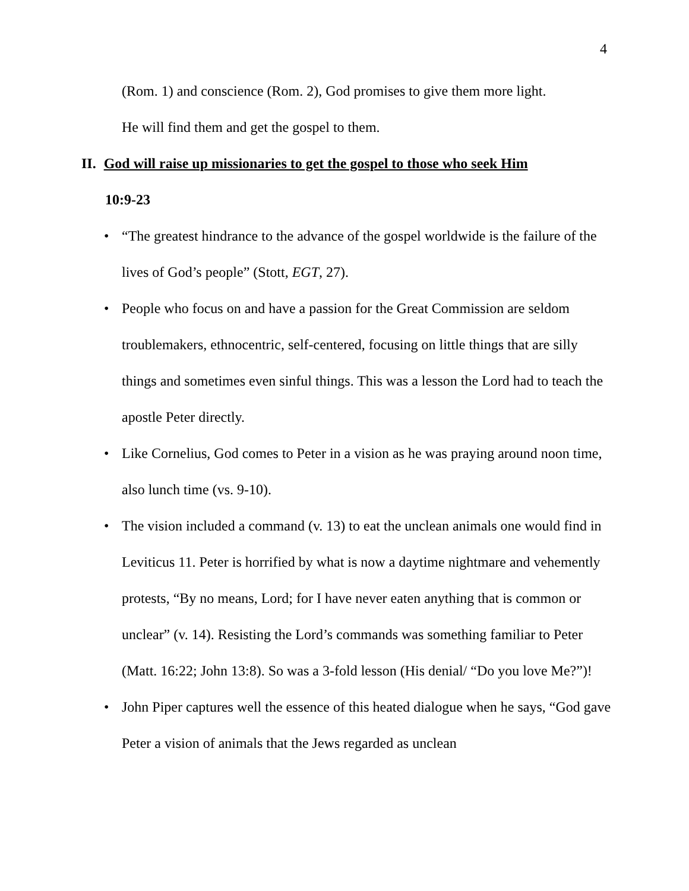4
(Rom. 1) and conscience (Rom. 2), God promises to give them more light.
He will find them and get the gospel to them.
II. God will raise up missionaries to get the gospel to those who seek Him
10:9-23
• “The greatest hindrance to the advance of the gospel worldwide is the failure of the lives of God’s people” (Stott, EGT, 27).
• People who focus on and have a passion for the Great Commission are seldom troublemakers, ethnocentric, self-centered, focusing on little things that are silly things and sometimes even sinful things. This was a lesson the Lord had to teach the apostle Peter directly.
• Like Cornelius, God comes to Peter in a vision as he was praying around noon time, also lunch time (vs. 9-10).
• The vision included a command (v. 13) to eat the unclean animals one would find in Leviticus 11. Peter is horrified by what is now a daytime nightmare and vehemently protests, “By no means, Lord; for I have never eaten anything that is common or unclear” (v. 14). Resisting the Lord’s commands was something familiar to Peter (Matt. 16:22; John 13:8). So was a 3-fold lesson (His denial/ “Do you love Me?”)!
• John Piper captures well the essence of this heated dialogue when he says, “God gave Peter a vision of animals that the Jews regarded as unclean